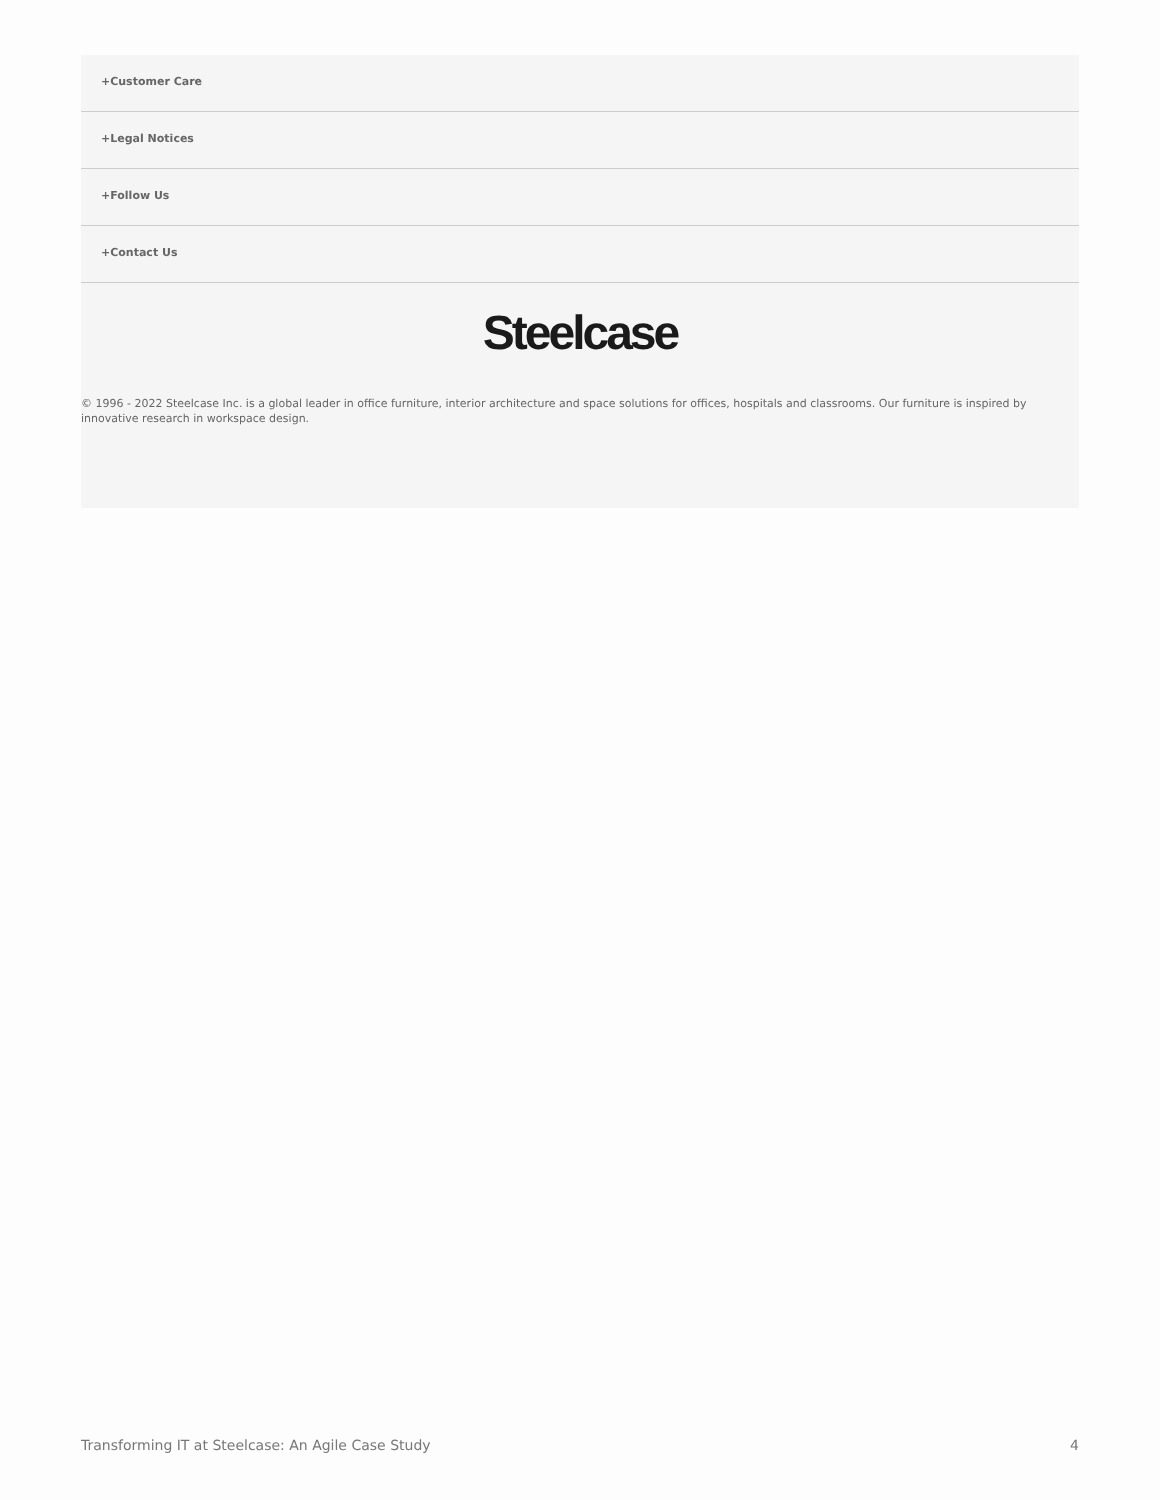+Customer Care
+Legal Notices
+Follow Us
+Contact Us
Steelcase
© 1996 - 2022 Steelcase Inc. is a global leader in office furniture, interior architecture and space solutions for offices, hospitals and classrooms. Our furniture is inspired by innovative research in workspace design.
Transforming IT at Steelcase: An Agile Case Study 4